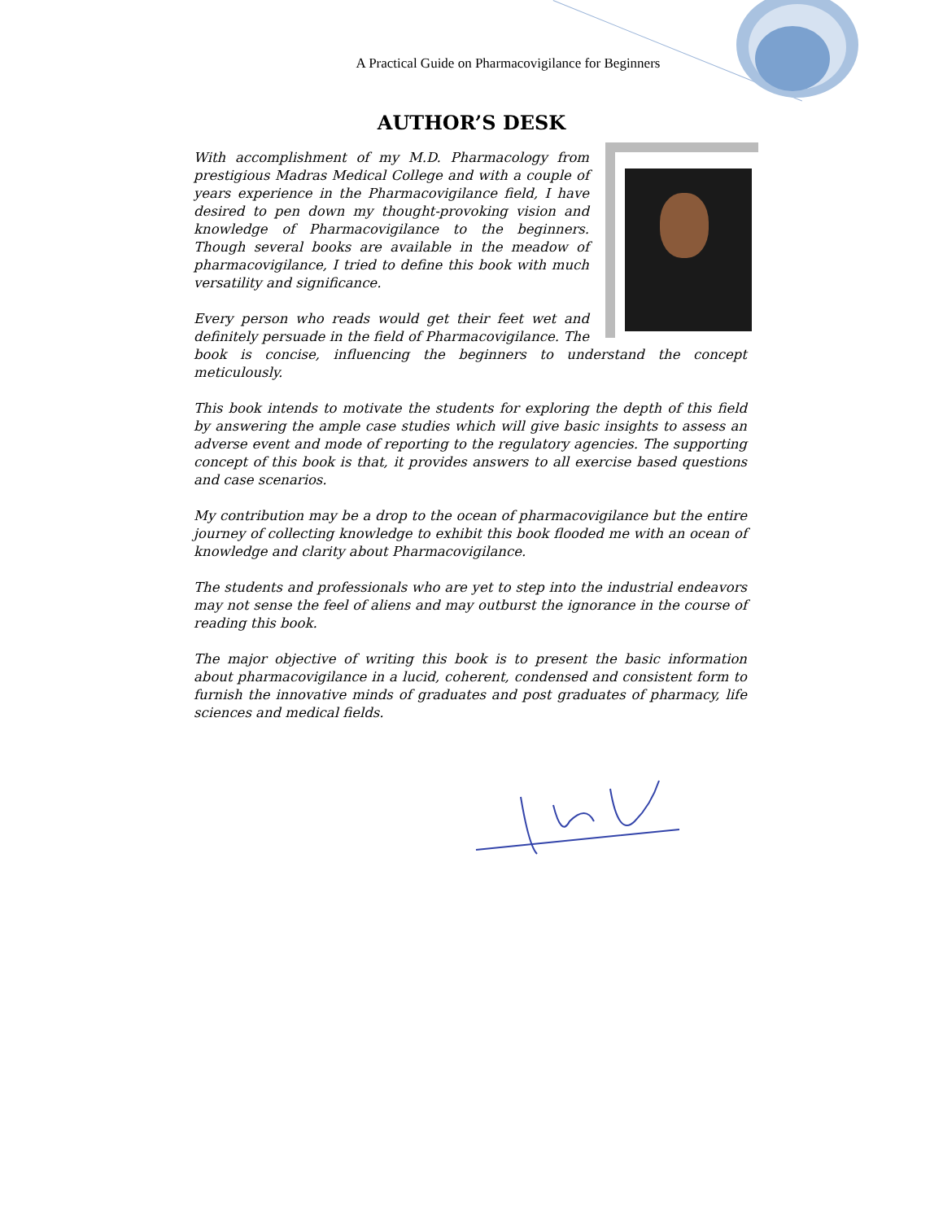A Practical Guide on Pharmacovigilance for Beginners
AUTHOR’S DESK
With accomplishment of my M.D. Pharmacology from prestigious Madras Medical College and with a couple of years experience in the Pharmacovigilance field, I have desired to pen down my thought-provoking vision and knowledge of Pharmacovigilance to the beginners. Though several books are available in the meadow of pharmacovigilance, I tried to define this book with much versatility and significance.
Every person who reads would get their feet wet and definitely persuade in the field of Pharmacovigilance. The book is concise, influencing the beginners to understand the concept meticulously.
This book intends to motivate the students for exploring the depth of this field by answering the ample case studies which will give basic insights to assess an adverse event and mode of reporting to the regulatory agencies. The supporting concept of this book is that, it provides answers to all exercise based questions and case scenarios.
My contribution may be a drop to the ocean of pharmacovigilance but the entire journey of collecting knowledge to exhibit this book flooded me with an ocean of knowledge and clarity about Pharmacovigilance.
The students and professionals who are yet to step into the industrial endeavors may not sense the feel of aliens and may outburst the ignorance in the course of reading this book.
The major objective of writing this book is to present the basic information about pharmacovigilance in a lucid, coherent, condensed and consistent form to furnish the innovative minds of graduates and post graduates of pharmacy, life sciences and medical fields.